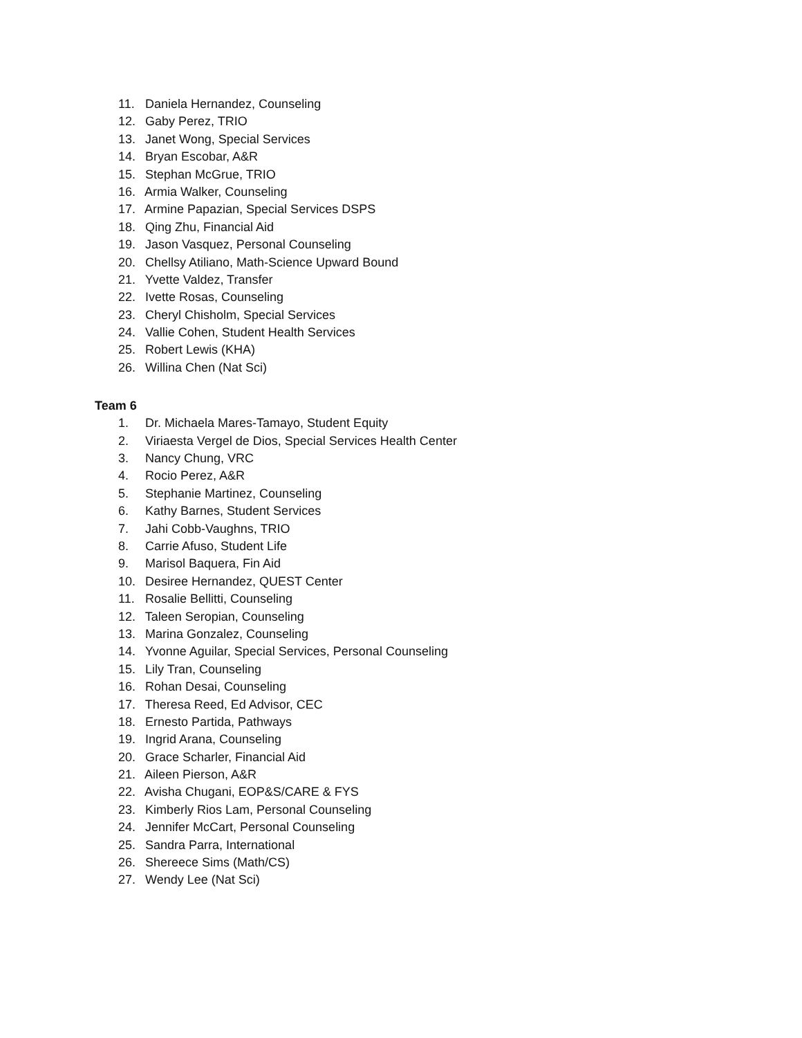11. Daniela Hernandez, Counseling
12. Gaby Perez, TRIO
13. Janet Wong, Special Services
14. Bryan Escobar, A&R
15. Stephan McGrue, TRIO
16. Armia Walker, Counseling
17. Armine Papazian, Special Services DSPS
18. Qing Zhu, Financial Aid
19. Jason Vasquez, Personal Counseling
20. Chellsy Atiliano, Math-Science Upward Bound
21. Yvette Valdez, Transfer
22. Ivette Rosas, Counseling
23. Cheryl Chisholm, Special Services
24. Vallie Cohen, Student Health Services
25. Robert Lewis (KHA)
26. Willina Chen (Nat Sci)
Team 6
1. Dr. Michaela Mares-Tamayo, Student Equity
2. Viriaesta Vergel de Dios, Special Services Health Center
3. Nancy Chung, VRC
4. Rocio Perez, A&R
5. Stephanie Martinez, Counseling
6. Kathy Barnes, Student Services
7. Jahi Cobb-Vaughns, TRIO
8. Carrie Afuso, Student Life
9. Marisol Baquera, Fin Aid
10. Desiree Hernandez, QUEST Center
11. Rosalie Bellitti, Counseling
12. Taleen Seropian, Counseling
13. Marina Gonzalez, Counseling
14. Yvonne Aguilar, Special Services, Personal Counseling
15. Lily Tran, Counseling
16. Rohan Desai, Counseling
17. Theresa Reed, Ed Advisor, CEC
18. Ernesto Partida, Pathways
19. Ingrid Arana, Counseling
20. Grace Scharler, Financial Aid
21. Aileen Pierson, A&R
22. Avisha Chugani, EOP&S/CARE & FYS
23. Kimberly Rios Lam, Personal Counseling
24. Jennifer McCart, Personal Counseling
25. Sandra Parra, International
26. Shereece Sims (Math/CS)
27. Wendy Lee (Nat Sci)